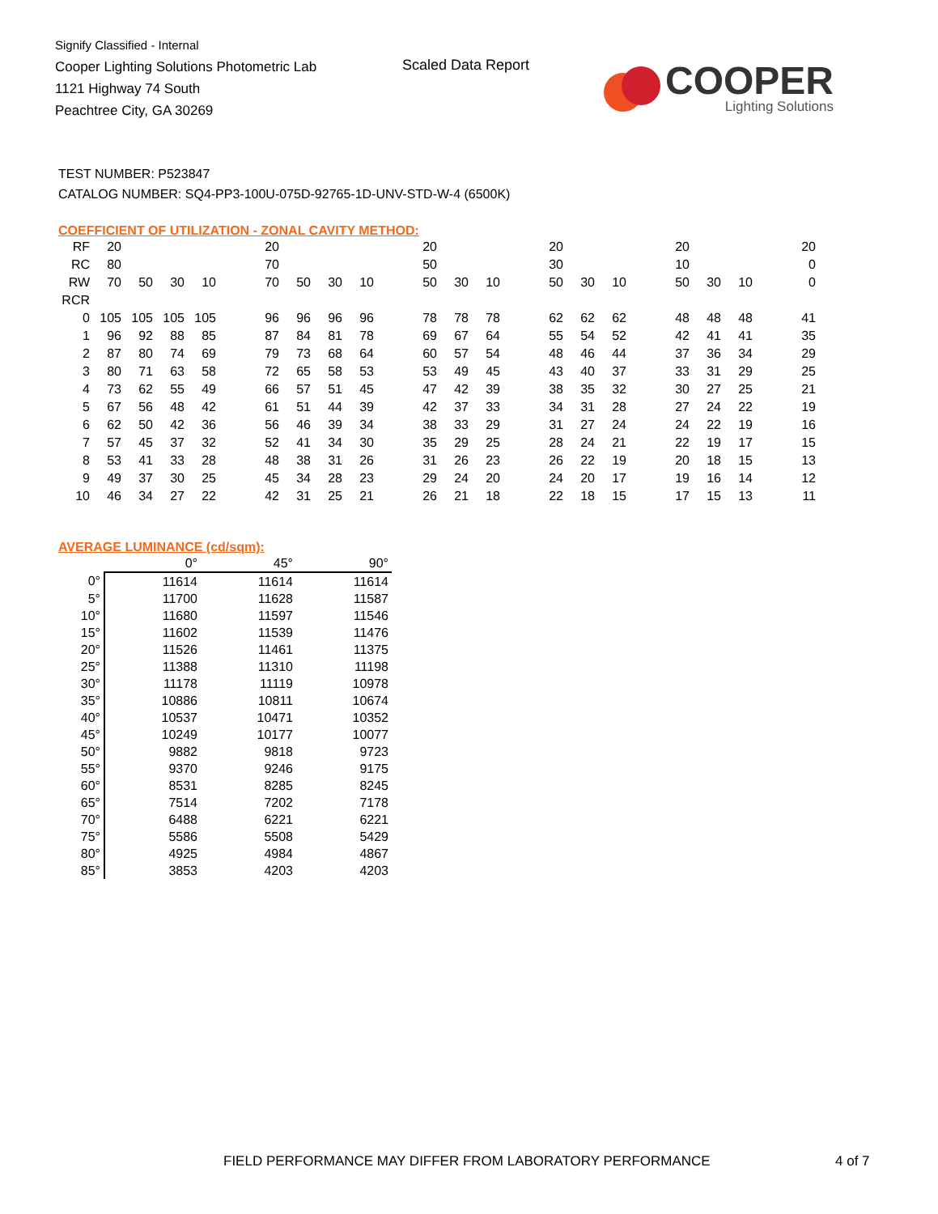Signify Classified - Internal
Cooper Lighting Solutions Photometric Lab
1121 Highway 74 South
Peachtree City, GA 30269
Scaled Data Report
COOPER
Lighting Solutions
TEST NUMBER: P523847
CATALOG NUMBER: SQ4-PP3-100U-075D-92765-1D-UNV-STD-W-4 (6500K)
COEFFICIENT OF UTILIZATION - ZONAL CAVITY METHOD:
| RF | 20 | | | | | 20 | | | | | 20 | | | | 20 | | | | 20 | | | | 20 |
| RC | 80 | | | | | 70 | | | | | 50 | | | | 30 | | | | 10 | | | | 0 |
| RW | 70 | 50 | 30 | 10 | | 70 | 50 | 30 | 10 | | 50 | 30 | 10 | | 50 | 30 | 10 | | 50 | 30 | 10 | | 0 |
| RCR | | | | | | | | | | | | | | | | | | | | | | | |
| 0 | 105 | 105 | 105 | 105 | | 96 | 96 | 96 | 96 | | 78 | 78 | 78 | | 62 | 62 | 62 | | 48 | 48 | 48 | | 41 |
| 1 | 96 | 92 | 88 | 85 | | 87 | 84 | 81 | 78 | | 69 | 67 | 64 | | 55 | 54 | 52 | | 42 | 41 | 41 | | 35 |
| 2 | 87 | 80 | 74 | 69 | | 79 | 73 | 68 | 64 | | 60 | 57 | 54 | | 48 | 46 | 44 | | 37 | 36 | 34 | | 29 |
| 3 | 80 | 71 | 63 | 58 | | 72 | 65 | 58 | 53 | | 53 | 49 | 45 | | 43 | 40 | 37 | | 33 | 31 | 29 | | 25 |
| 4 | 73 | 62 | 55 | 49 | | 66 | 57 | 51 | 45 | | 47 | 42 | 39 | | 38 | 35 | 32 | | 30 | 27 | 25 | | 21 |
| 5 | 67 | 56 | 48 | 42 | | 61 | 51 | 44 | 39 | | 42 | 37 | 33 | | 34 | 31 | 28 | | 27 | 24 | 22 | | 19 |
| 6 | 62 | 50 | 42 | 36 | | 56 | 46 | 39 | 34 | | 38 | 33 | 29 | | 31 | 27 | 24 | | 24 | 22 | 19 | | 16 |
| 7 | 57 | 45 | 37 | 32 | | 52 | 41 | 34 | 30 | | 35 | 29 | 25 | | 28 | 24 | 21 | | 22 | 19 | 17 | | 15 |
| 8 | 53 | 41 | 33 | 28 | | 48 | 38 | 31 | 26 | | 31 | 26 | 23 | | 26 | 22 | 19 | | 20 | 18 | 15 | | 13 |
| 9 | 49 | 37 | 30 | 25 | | 45 | 34 | 28 | 23 | | 29 | 24 | 20 | | 24 | 20 | 17 | | 19 | 16 | 14 | | 12 |
| 10 | 46 | 34 | 27 | 22 | | 42 | 31 | 25 | 21 | | 26 | 21 | 18 | | 22 | 18 | 15 | | 17 | 15 | 13 | | 11 |
AVERAGE LUMINANCE (cd/sqm):
| | 0° | 45° | 90° |
| 0° | 11614 | 11614 | 11614 |
| 5° | 11700 | 11628 | 11587 |
| 10° | 11680 | 11597 | 11546 |
| 15° | 11602 | 11539 | 11476 |
| 20° | 11526 | 11461 | 11375 |
| 25° | 11388 | 11310 | 11198 |
| 30° | 11178 | 11119 | 10978 |
| 35° | 10886 | 10811 | 10674 |
| 40° | 10537 | 10471 | 10352 |
| 45° | 10249 | 10177 | 10077 |
| 50° | 9882 | 9818 | 9723 |
| 55° | 9370 | 9246 | 9175 |
| 60° | 8531 | 8285 | 8245 |
| 65° | 7514 | 7202 | 7178 |
| 70° | 6488 | 6221 | 6221 |
| 75° | 5586 | 5508 | 5429 |
| 80° | 4925 | 4984 | 4867 |
| 85° | 3853 | 4203 | 4203 |
FIELD PERFORMANCE MAY DIFFER FROM LABORATORY PERFORMANCE
4 of 7